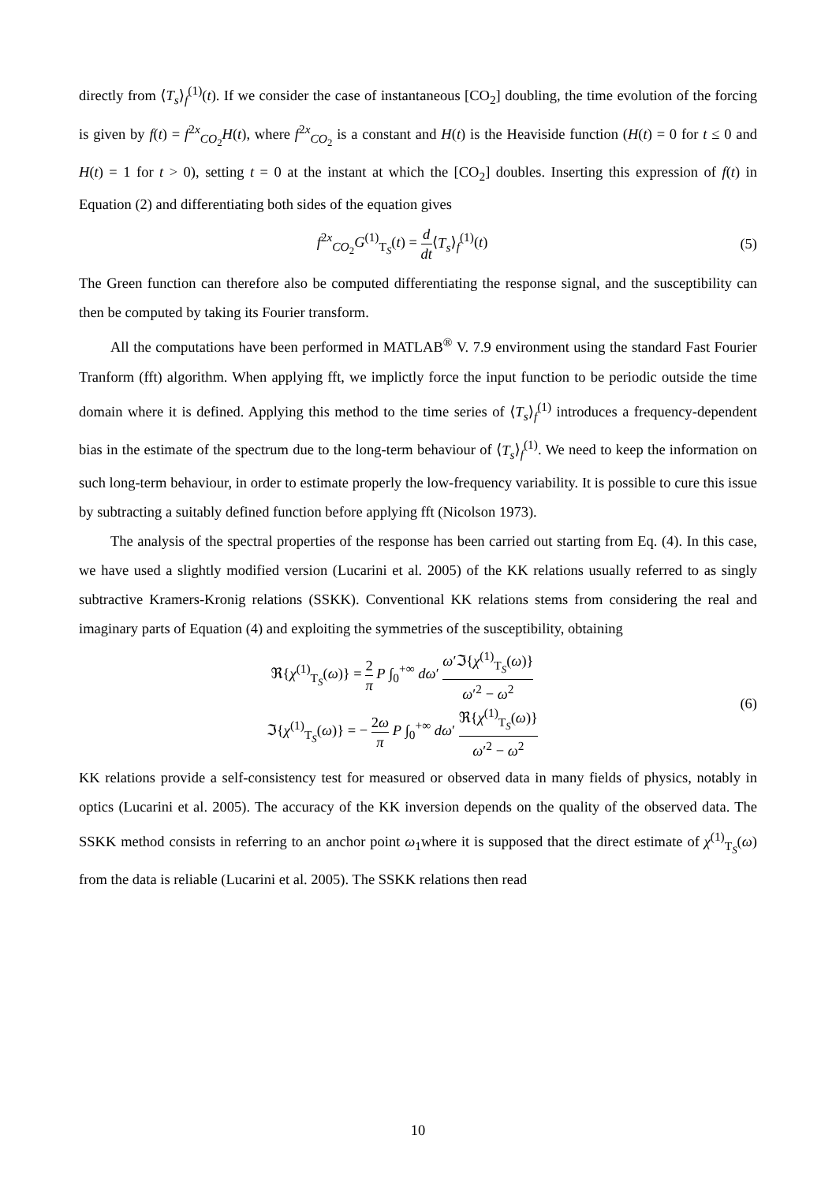directly from ⟨T<sub>s</sub>⟩<sub>f</sub><sup>(1)</sup>(t). If we consider the case of instantaneous [CO<sub>2</sub>] doubling, the time evolution of the forcing is given by f(t) = f<sup>2x</sup><sub>CO<sub>2</sub></sub>H(t), where f<sup>2x</sup><sub>CO<sub>2</sub></sub> is a constant and H(t) is the Heaviside function (H(t) = 0 for t ≤ 0 and H(t) = 1 for t > 0), setting t = 0 at the instant at which the [CO<sub>2</sub>] doubles. Inserting this expression of f(t) in Equation (2) and differentiating both sides of the equation gives
f<sup>2x</sup><sub>CO<sub>2</sub></sub>G<sup>(1)</sup><sub>T<sub>S</sub></sub>(t) = d dt⟨T<sub>s</sub>⟩<sub>f</sub><sup>(1)</sup>(t)
(5)
The Green function can therefore also be computed differentiating the response signal, and the susceptibility can then be computed by taking its Fourier transform.
All the computations have been performed in MATLAB<sup>®</sup> V. 7.9 environment using the standard Fast Fourier Tranform (fft) algorithm. When applying fft, we implictly force the input function to be periodic outside the time domain where it is defined. Applying this method to the time series of ⟨T<sub>s</sub>⟩<sub>f</sub><sup>(1)</sup> introduces a frequency-dependent bias in the estimate of the spectrum due to the long-term behaviour of ⟨T<sub>s</sub>⟩<sub>f</sub><sup>(1)</sup>. We need to keep the information on such long-term behaviour, in order to estimate properly the low-frequency variability. It is possible to cure this issue by subtracting a suitably defined function before applying fft (Nicolson 1973).
The analysis of the spectral properties of the response has been carried out starting from Eq. (4). In this case, we have used a slightly modified version (Lucarini et al. 2005) of the KK relations usually referred to as singly subtractive Kramers-Kronig relations (SSKK). Conventional KK relations stems from considering the real and imaginary parts of Equation (4) and exploiting the symmetries of the susceptibility, obtaining
ℜ{χ<sup>(1)</sup><sub>T<sub>S</sub></sub>(ω)} = 2 π P ∫<sub>0</sub><sup>+∞</sup> dω′ ω′ℑ{χ<sup>(1)</sup><sub>T<sub>S</sub></sub>(ω)} ω′<sup>2</sup> − ω<sup>2</sup>
ℑ{χ<sup>(1)</sup><sub>T<sub>S</sub></sub>(ω)} = − 2ω π P ∫<sub>0</sub><sup>+∞</sup> dω′ ℜ{χ<sup>(1)</sup><sub>T<sub>S</sub></sub>(ω)} ω′<sup>2</sup> − ω<sup>2</sup>
(6)
KK relations provide a self-consistency test for measured or observed data in many fields of physics, notably in optics (Lucarini et al. 2005). The accuracy of the KK inversion depends on the quality of the observed data. The SSKK method consists in referring to an anchor point ω<sub>1</sub>where it is supposed that the direct estimate of χ<sup>(1)</sup><sub>T<sub>S</sub></sub>(ω) from the data is reliable (Lucarini et al. 2005). The SSKK relations then read
10